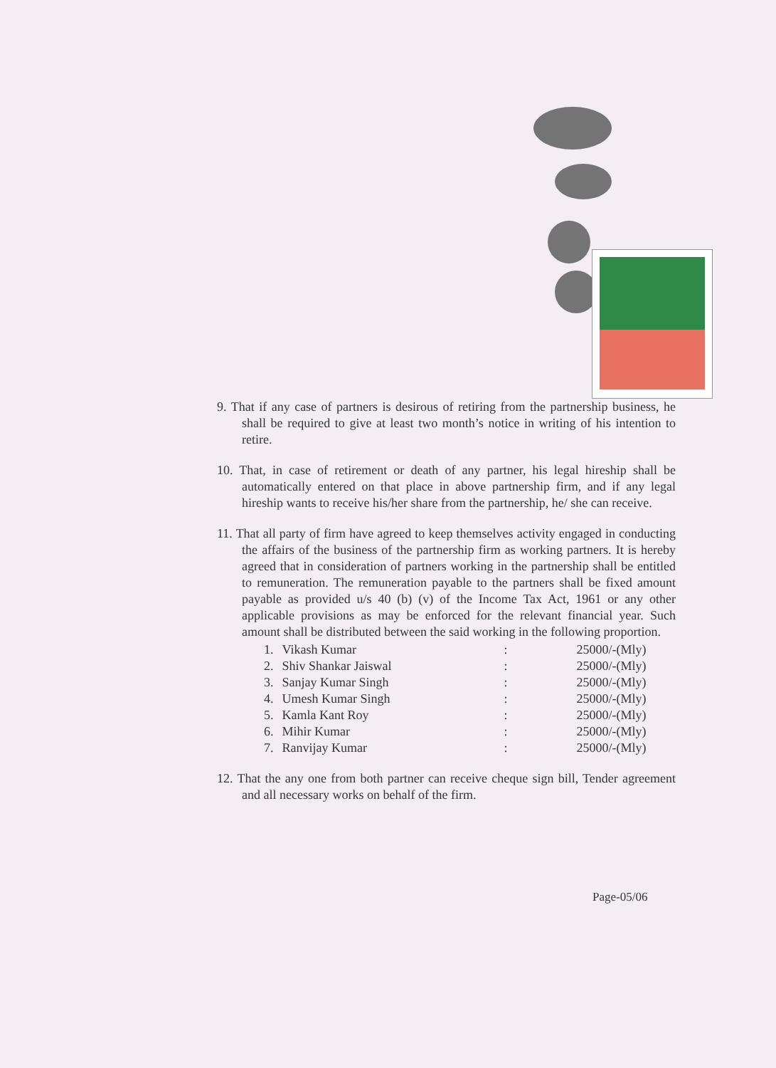9. That if any case of partners is desirous of retiring from the partnership business, he shall be required to give at least two month’s notice in writing of his intention to retire.
10. That, in case of retirement or death of any partner, his legal hireship shall be automatically entered on that place in above partnership firm, and if any legal hireship wants to receive his/her share from the partnership, he/ she can receive.
11. That all party of firm have agreed to keep themselves activity engaged in conducting the affairs of the business of the partnership firm as working partners. It is hereby agreed that in consideration of partners working in the partnership shall be entitled to remuneration. The remuneration payable to the partners shall be fixed amount payable as provided u/s 40 (b) (v) of the Income Tax Act, 1961 or any other applicable provisions as may be enforced for the relevant financial year. Such amount shall be distributed between the said working in the following proportion.
| 1. | Vikash Kumar | : | 25000/-(Mly) |
| 2. | Shiv Shankar Jaiswal | : | 25000/-(Mly) |
| 3. | Sanjay Kumar Singh | : | 25000/-(Mly) |
| 4. | Umesh Kumar Singh | : | 25000/-(Mly) |
| 5. | Kamla Kant Roy | : | 25000/-(Mly) |
| 6. | Mihir Kumar | : | 25000/-(Mly) |
| 7. | Ranvijay Kumar | : | 25000/-(Mly) |
12. That the any one from both partner can receive cheque sign bill, Tender agreement and all necessary works on behalf of the firm.
Page-05/06